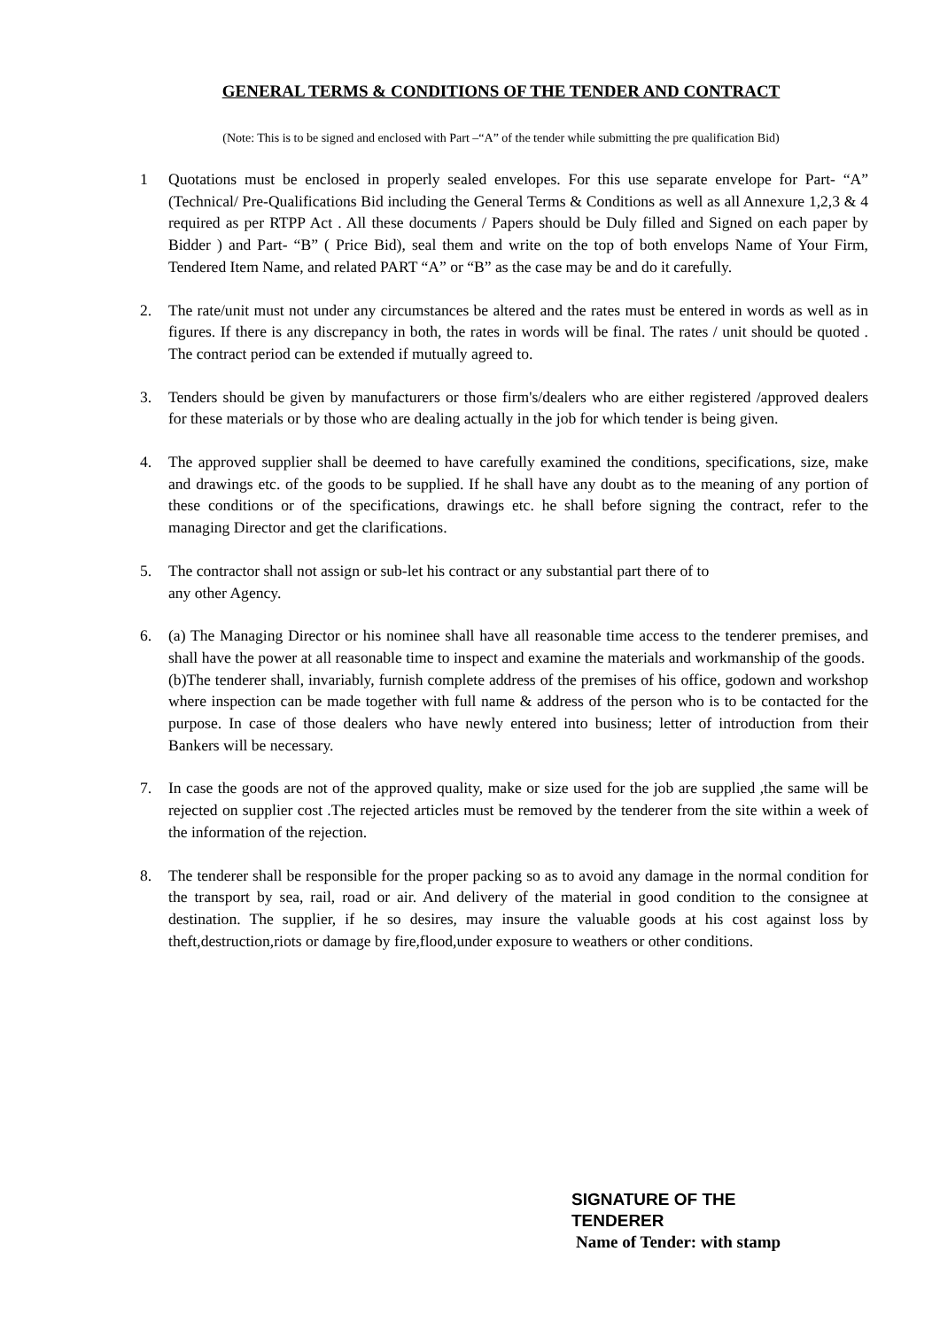GENERAL TERMS & CONDITIONS OF THE TENDER AND CONTRACT
(Note: This is to be signed and enclosed with Part –“A” of the tender while submitting the pre qualification Bid)
1 Quotations must be enclosed in properly sealed envelopes. For this use separate envelope for Part- “A” (Technical/ Pre-Qualifications Bid including the General Terms & Conditions as well as all Annexure 1,2,3 & 4 required as per RTPP Act . All these documents / Papers should be Duly filled and Signed on each paper by Bidder ) and Part- “B” ( Price Bid), seal them and write on the top of both envelops Name of Your Firm, Tendered Item Name, and related PART “A” or “B” as the case may be and do it carefully.
2. The rate/unit must not under any circumstances be altered and the rates must be entered in words as well as in figures. If there is any discrepancy in both, the rates in words will be final. The rates / unit should be quoted . The contract period can be extended if mutually agreed to.
3. Tenders should be given by manufacturers or those firm's/dealers who are either registered /approved dealers for these materials or by those who are dealing actually in the job for which tender is being given.
4. The approved supplier shall be deemed to have carefully examined the conditions, specifications, size, make and drawings etc. of the goods to be supplied. If he shall have any doubt as to the meaning of any portion of these conditions or of the specifications, drawings etc. he shall before signing the contract, refer to the managing Director and get the clarifications.
5. The contractor shall not assign or sub-let his contract or any substantial part there of to
any other Agency.
6. (a) The Managing Director or his nominee shall have all reasonable time access to the tenderer premises, and shall have the power at all reasonable time to inspect and examine the materials and workmanship of the goods.
(b)The tenderer shall, invariably, furnish complete address of the premises of his office, godown and workshop where inspection can be made together with full name & address of the person who is to be contacted for the purpose. In case of those dealers who have newly entered into business; letter of introduction from their Bankers will be necessary.
7. In case the goods are not of the approved quality, make or size used for the job are supplied ,the same will be rejected on supplier cost .The rejected articles must be removed by the tenderer from the site within a week of the information of the rejection.
8. The tenderer shall be responsible for the proper packing so as to avoid any damage in the normal condition for the transport by sea, rail, road or air. And delivery of the material in good condition to the consignee at destination. The supplier, if he so desires, may insure the valuable goods at his cost against loss by theft,destruction,riots or damage by fire,flood,under exposure to weathers or other conditions.
SIGNATURE OF THE
TENDERER
Name of Tender: with stamp